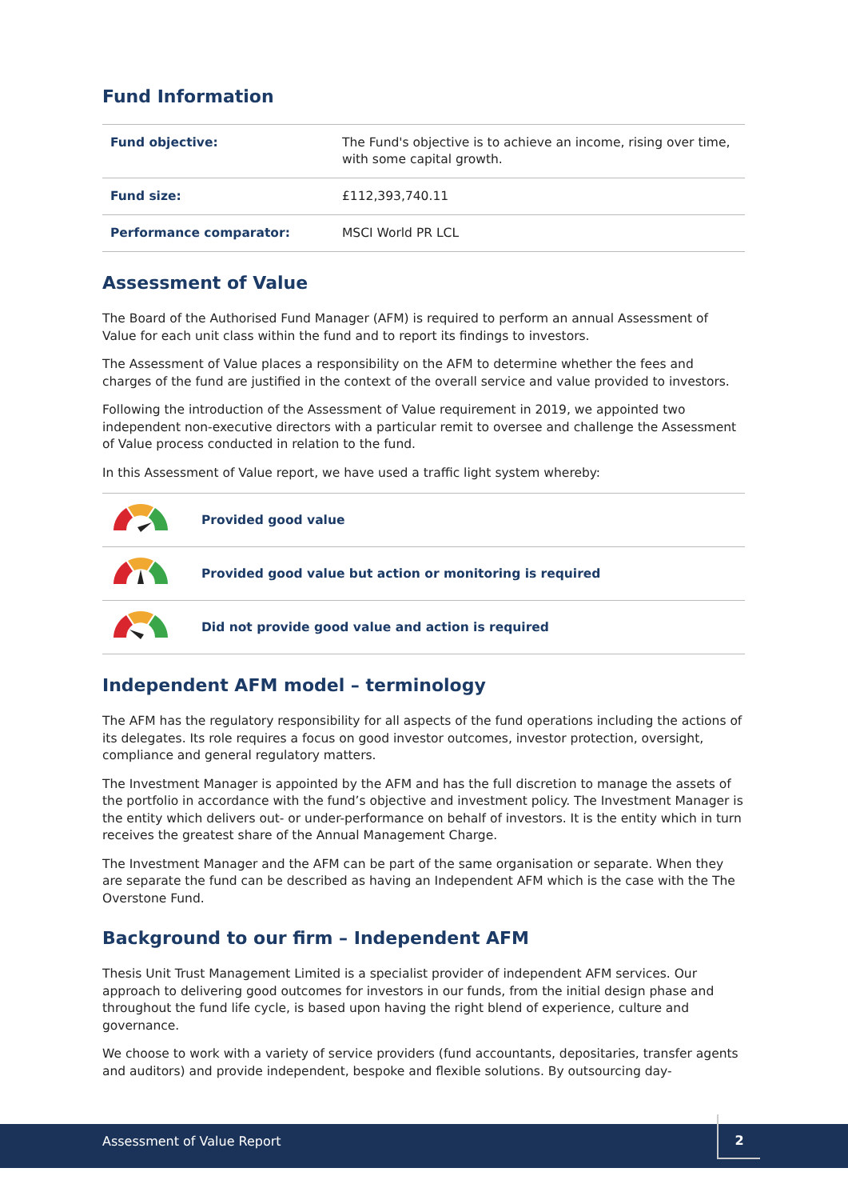Fund Information
| Fund objective: | The Fund's objective is to achieve an income, rising over time, with some capital growth. |
| Fund size: | £112,393,740.11 |
| Performance comparator: | MSCI World PR LCL |
Assessment of Value
The Board of the Authorised Fund Manager (AFM) is required to perform an annual Assessment of Value for each unit class within the fund and to report its findings to investors.
The Assessment of Value places a responsibility on the AFM to determine whether the fees and charges of the fund are justified in the context of the overall service and value provided to investors.
Following the introduction of the Assessment of Value requirement in 2019, we appointed two independent non-executive directors with a particular remit to oversee and challenge the Assessment of Value process conducted in relation to the fund.
In this Assessment of Value report, we have used a traffic light system whereby:
| | Provided good value |
| | Provided good value but action or monitoring is required |
| | Did not provide good value and action is required |
Independent AFM model – terminology
The AFM has the regulatory responsibility for all aspects of the fund operations including the actions of its delegates. Its role requires a focus on good investor outcomes, investor protection, oversight, compliance and general regulatory matters.
The Investment Manager is appointed by the AFM and has the full discretion to manage the assets of the portfolio in accordance with the fund’s objective and investment policy. The Investment Manager is the entity which delivers out- or under-performance on behalf of investors. It is the entity which in turn receives the greatest share of the Annual Management Charge.
The Investment Manager and the AFM can be part of the same organisation or separate. When they are separate the fund can be described as having an Independent AFM which is the case with the The Overstone Fund.
Background to our firm – Independent AFM
Thesis Unit Trust Management Limited is a specialist provider of independent AFM services. Our approach to delivering good outcomes for investors in our funds, from the initial design phase and throughout the fund life cycle, is based upon having the right blend of experience, culture and governance.
We choose to work with a variety of service providers (fund accountants, depositaries, transfer agents and auditors) and provide independent, bespoke and flexible solutions. By outsourcing day-
Assessment of Value Report
2